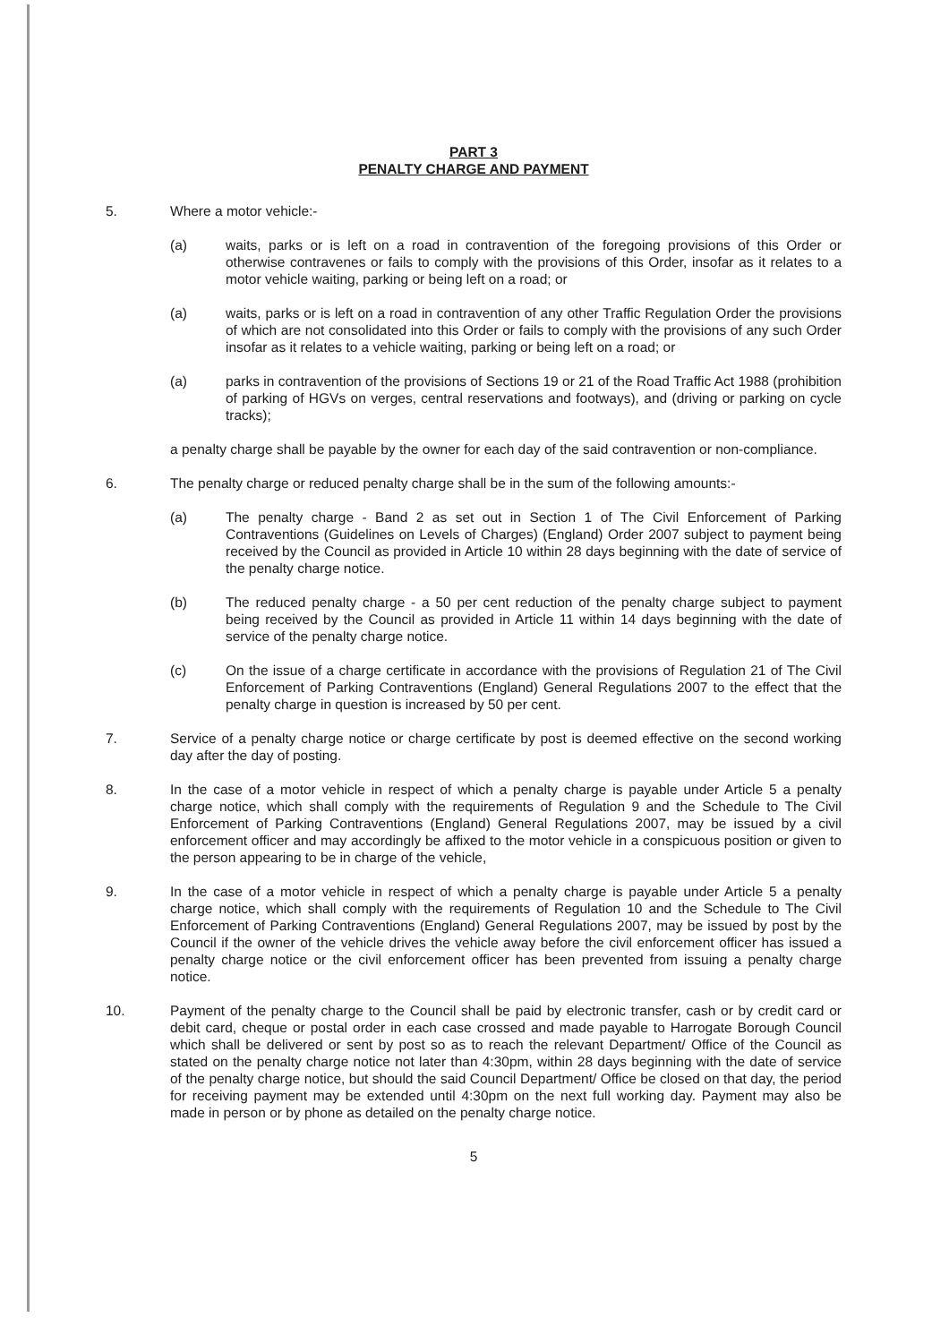PART 3
PENALTY CHARGE AND PAYMENT
5. Where a motor vehicle:-
(a) waits, parks or is left on a road in contravention of the foregoing provisions of this Order or otherwise contravenes or fails to comply with the provisions of this Order, insofar as it relates to a motor vehicle waiting, parking or being left on a road; or
(a) waits, parks or is left on a road in contravention of any other Traffic Regulation Order the provisions of which are not consolidated into this Order or fails to comply with the provisions of any such Order insofar as it relates to a vehicle waiting, parking or being left on a road; or
(a) parks in contravention of the provisions of Sections 19 or 21 of the Road Traffic Act 1988 (prohibition of parking of HGVs on verges, central reservations and footways), and (driving or parking on cycle tracks);
a penalty charge shall be payable by the owner for each day of the said contravention or non-compliance.
6. The penalty charge or reduced penalty charge shall be in the sum of the following amounts:-
(a) The penalty charge - Band 2 as set out in Section 1 of The Civil Enforcement of Parking Contraventions (Guidelines on Levels of Charges) (England) Order 2007 subject to payment being received by the Council as provided in Article 10 within 28 days beginning with the date of service of the penalty charge notice.
(b) The reduced penalty charge - a 50 per cent reduction of the penalty charge subject to payment being received by the Council as provided in Article 11 within 14 days beginning with the date of service of the penalty charge notice.
(c) On the issue of a charge certificate in accordance with the provisions of Regulation 21 of The Civil Enforcement of Parking Contraventions (England) General Regulations 2007 to the effect that the penalty charge in question is increased by 50 per cent.
7. Service of a penalty charge notice or charge certificate by post is deemed effective on the second working day after the day of posting.
8. In the case of a motor vehicle in respect of which a penalty charge is payable under Article 5 a penalty charge notice, which shall comply with the requirements of Regulation 9 and the Schedule to The Civil Enforcement of Parking Contraventions (England) General Regulations 2007, may be issued by a civil enforcement officer and may accordingly be affixed to the motor vehicle in a conspicuous position or given to the person appearing to be in charge of the vehicle,
9. In the case of a motor vehicle in respect of which a penalty charge is payable under Article 5 a penalty charge notice, which shall comply with the requirements of Regulation 10 and the Schedule to The Civil Enforcement of Parking Contraventions (England) General Regulations 2007, may be issued by post by the Council if the owner of the vehicle drives the vehicle away before the civil enforcement officer has issued a penalty charge notice or the civil enforcement officer has been prevented from issuing a penalty charge notice.
10. Payment of the penalty charge to the Council shall be paid by electronic transfer, cash or by credit card or debit card, cheque or postal order in each case crossed and made payable to Harrogate Borough Council which shall be delivered or sent by post so as to reach the relevant Department/ Office of the Council as stated on the penalty charge notice not later than 4:30pm, within 28 days beginning with the date of service of the penalty charge notice, but should the said Council Department/ Office be closed on that day, the period for receiving payment may be extended until 4:30pm on the next full working day. Payment may also be made in person or by phone as detailed on the penalty charge notice.
5